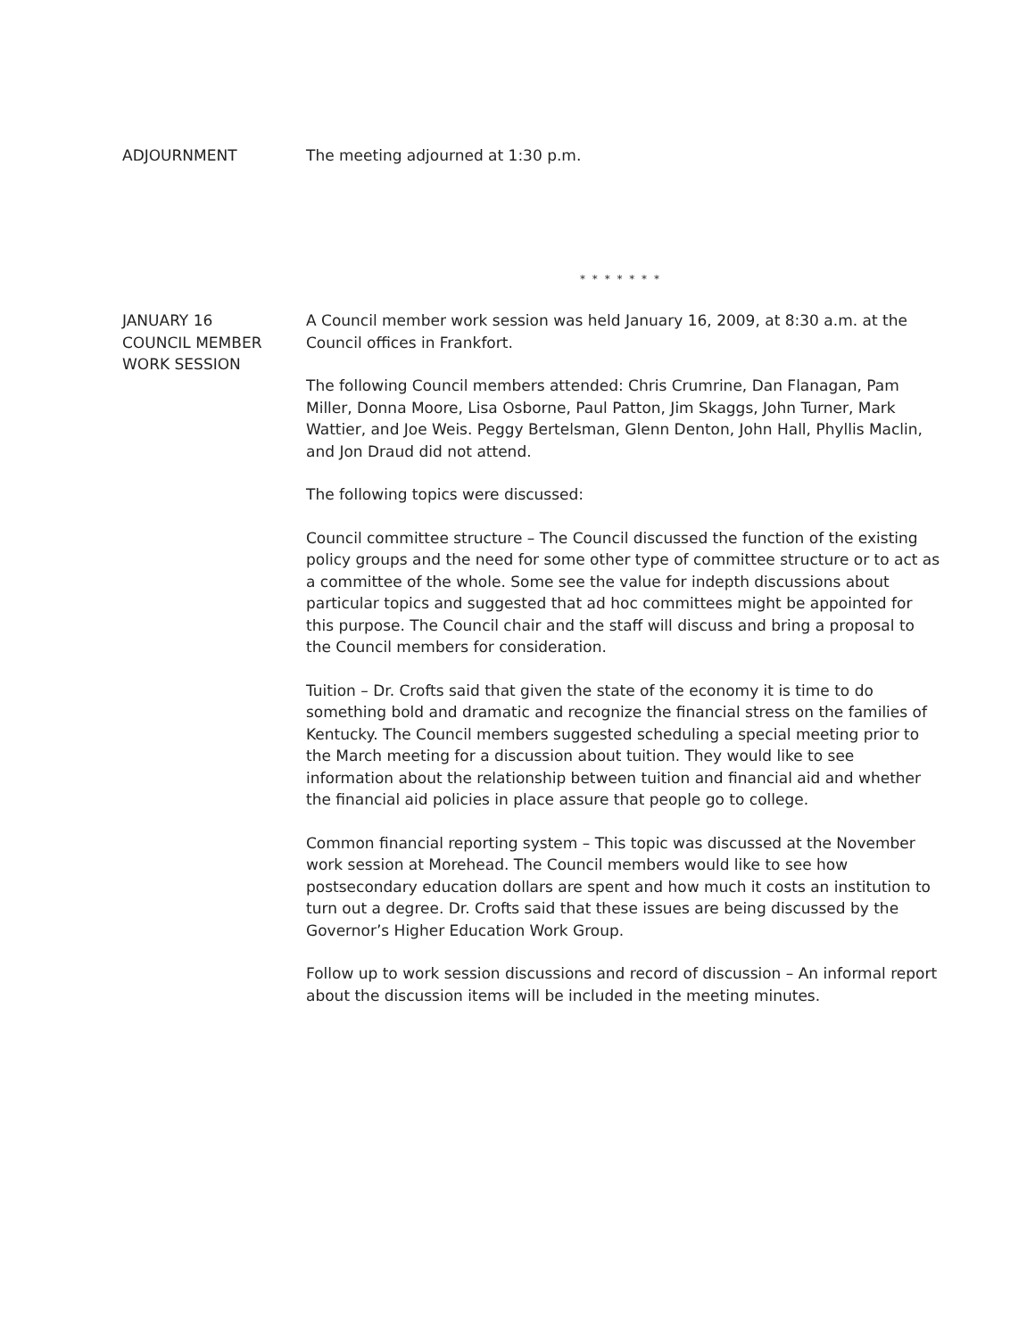ADJOURNMENT The meeting adjourned at 1:30 p.m.
* * * * * * *
JANUARY 16
COUNCIL MEMBER
WORK SESSION
A Council member work session was held January 16, 2009, at 8:30 a.m. at the Council offices in Frankfort.
The following Council members attended: Chris Crumrine, Dan Flanagan, Pam Miller, Donna Moore, Lisa Osborne, Paul Patton, Jim Skaggs, John Turner, Mark Wattier, and Joe Weis. Peggy Bertelsman, Glenn Denton, John Hall, Phyllis Maclin, and Jon Draud did not attend.
The following topics were discussed:
Council committee structure – The Council discussed the function of the existing policy groups and the need for some other type of committee structure or to act as a committee of the whole. Some see the value for indepth discussions about particular topics and suggested that ad hoc committees might be appointed for this purpose. The Council chair and the staff will discuss and bring a proposal to the Council members for consideration.
Tuition – Dr. Crofts said that given the state of the economy it is time to do something bold and dramatic and recognize the financial stress on the families of Kentucky. The Council members suggested scheduling a special meeting prior to the March meeting for a discussion about tuition. They would like to see information about the relationship between tuition and financial aid and whether the financial aid policies in place assure that people go to college.
Common financial reporting system – This topic was discussed at the November work session at Morehead. The Council members would like to see how postsecondary education dollars are spent and how much it costs an institution to turn out a degree. Dr. Crofts said that these issues are being discussed by the Governor’s Higher Education Work Group.
Follow up to work session discussions and record of discussion – An informal report about the discussion items will be included in the meeting minutes.